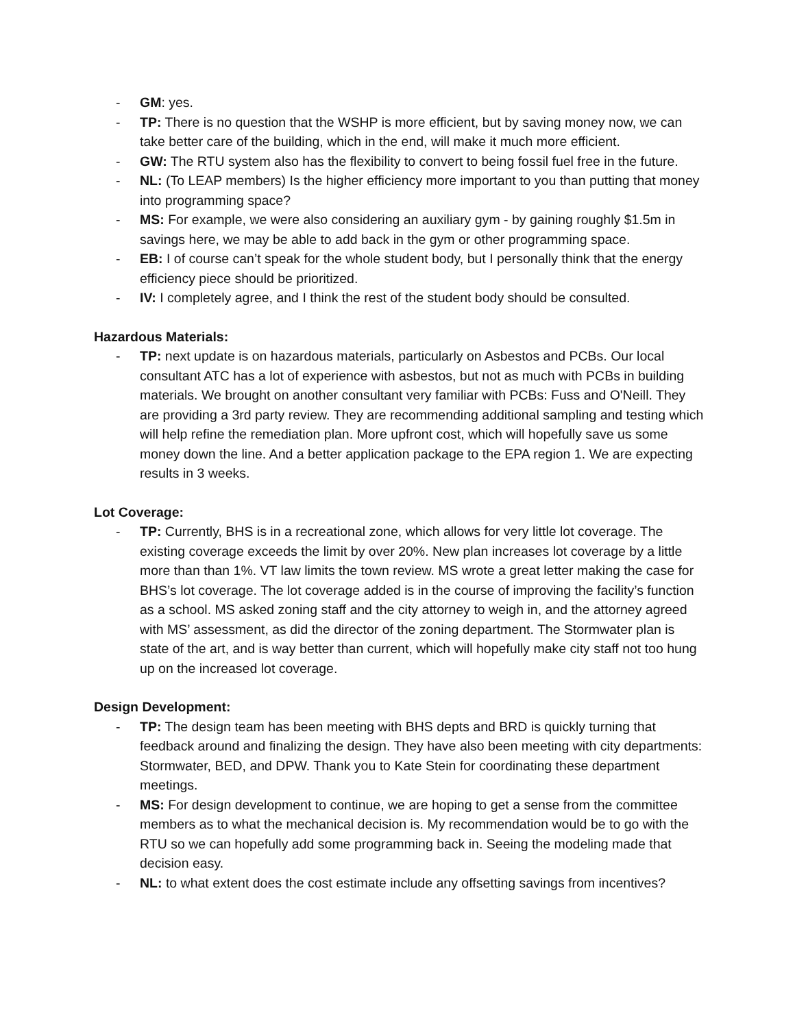- GM: yes.
- TP: There is no question that the WSHP is more efficient, but by saving money now, we can take better care of the building, which in the end, will make it much more efficient.
- GW: The RTU system also has the flexibility to convert to being fossil fuel free in the future.
- NL: (To LEAP members) Is the higher efficiency more important to you than putting that money into programming space?
- MS: For example, we were also considering an auxiliary gym - by gaining roughly $1.5m in savings here, we may be able to add back in the gym or other programming space.
- EB: I of course can’t speak for the whole student body, but I personally think that the energy efficiency piece should be prioritized.
- IV: I completely agree, and I think the rest of the student body should be consulted.
Hazardous Materials:
- TP: next update is on hazardous materials, particularly on Asbestos and PCBs. Our local consultant ATC has a lot of experience with asbestos, but not as much with PCBs in building materials. We brought on another consultant very familiar with PCBs: Fuss and O'Neill. They are providing a 3rd party review. They are recommending additional sampling and testing which will help refine the remediation plan. More upfront cost, which will hopefully save us some money down the line. And a better application package to the EPA region 1. We are expecting results in 3 weeks.
Lot Coverage:
- TP: Currently, BHS is in a recreational zone, which allows for very little lot coverage. The existing coverage exceeds the limit by over 20%. New plan increases lot coverage by a little more than than 1%. VT law limits the town review. MS wrote a great letter making the case for BHS’s lot coverage. The lot coverage added is in the course of improving the facility’s function as a school. MS asked zoning staff and the city attorney to weigh in, and the attorney agreed with MS’ assessment, as did the director of the zoning department. The Stormwater plan is state of the art, and is way better than current, which will hopefully make city staff not too hung up on the increased lot coverage.
Design Development:
- TP: The design team has been meeting with BHS depts and BRD is quickly turning that feedback around and finalizing the design. They have also been meeting with city departments: Stormwater, BED, and DPW. Thank you to Kate Stein for coordinating these department meetings.
- MS: For design development to continue, we are hoping to get a sense from the committee members as to what the mechanical decision is. My recommendation would be to go with the RTU so we can hopefully add some programming back in. Seeing the modeling made that decision easy.
- NL: to what extent does the cost estimate include any offsetting savings from incentives?